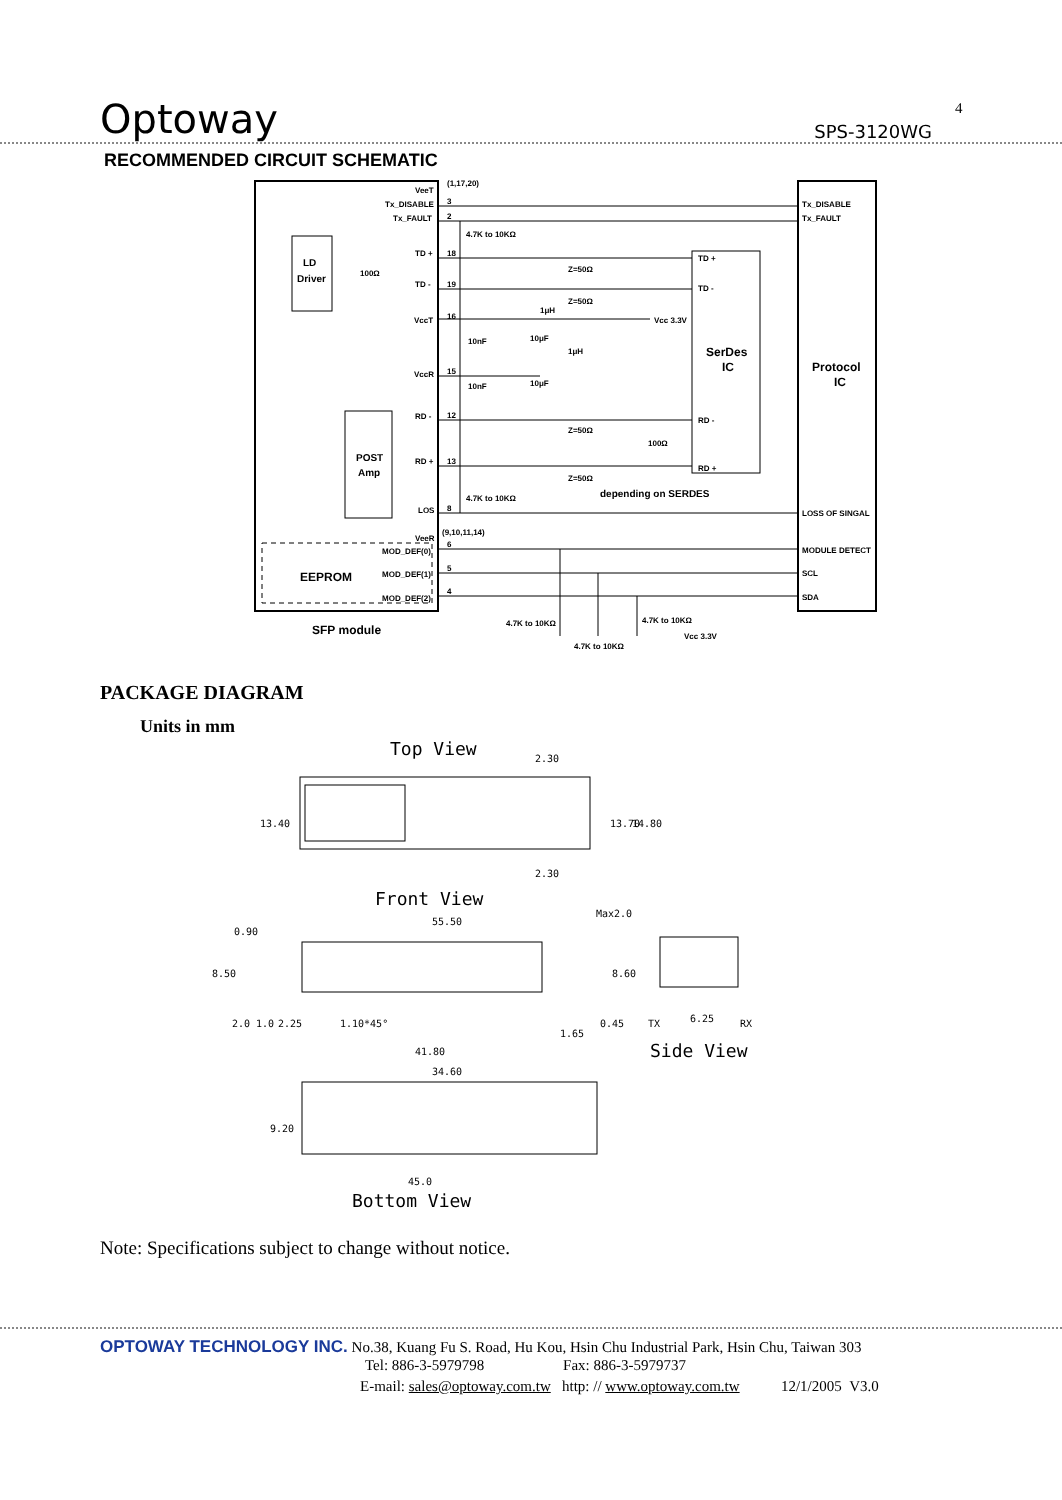Optoway SPS-3120WG
4
RECOMMENDED CIRCUIT SCHEMATIC
VeeT
(1,17,20)
Tx_DISABLE
Tx_FAULT
4.7K to 10KΩ
LD
Driver
TD +
TD -
100Ω
Z=50Ω
Z=50Ω
VccT
VccR
Vcc 3.3V
1μH
1μH
10nF
10μF
10nF
10μF
SerDes
IC
Protocol
IC
TD +
TD -
RD -
RD +
RD -
RD +
Z=50Ω
Z=50Ω
100Ω
depending on SERDES
POST
Amp
4.7K to 10KΩ
LOS
VeeR
(9,10,11,14)
MOD_DEF(0)
MOD_DEF(1)
MOD_DEF(2)
EEPROM
SFP module
Tx_DISABLE
Tx_FAULT
LOSS OF SINGAL
MODULE DETECT
SCL
SDA
4.7K to 10KΩ
4.7K to 10KΩ
4.7K to 10KΩ
Vcc 3.3V
3
2
18
19
16
15
12
13
8
6
5
4
PACKAGE DIAGRAM
Units in mm
Top View
Front View
Side View
Bottom View
13.40
13.70
14.80
2.30
2.30
55.50
0.90
8.50
8.60
Max2.0
2.0
1.0
2.25
1.10*45°
0.45
1.65
TX
6.25
RX
41.80
34.60
9.20
45.0
Note: Specifications subject to change without notice.
OPTOWAY TECHNOLOGY INC. No.38, Kuang Fu S. Road, Hu Kou, Hsin Chu Industrial Park, Hsin Chu, Taiwan 303
Tel: 886-3-5979798 Fax: 886-3-5979737
E-mail: sales@optoway.com.tw http: // www.optoway.com.tw 12/1/2005 V3.0